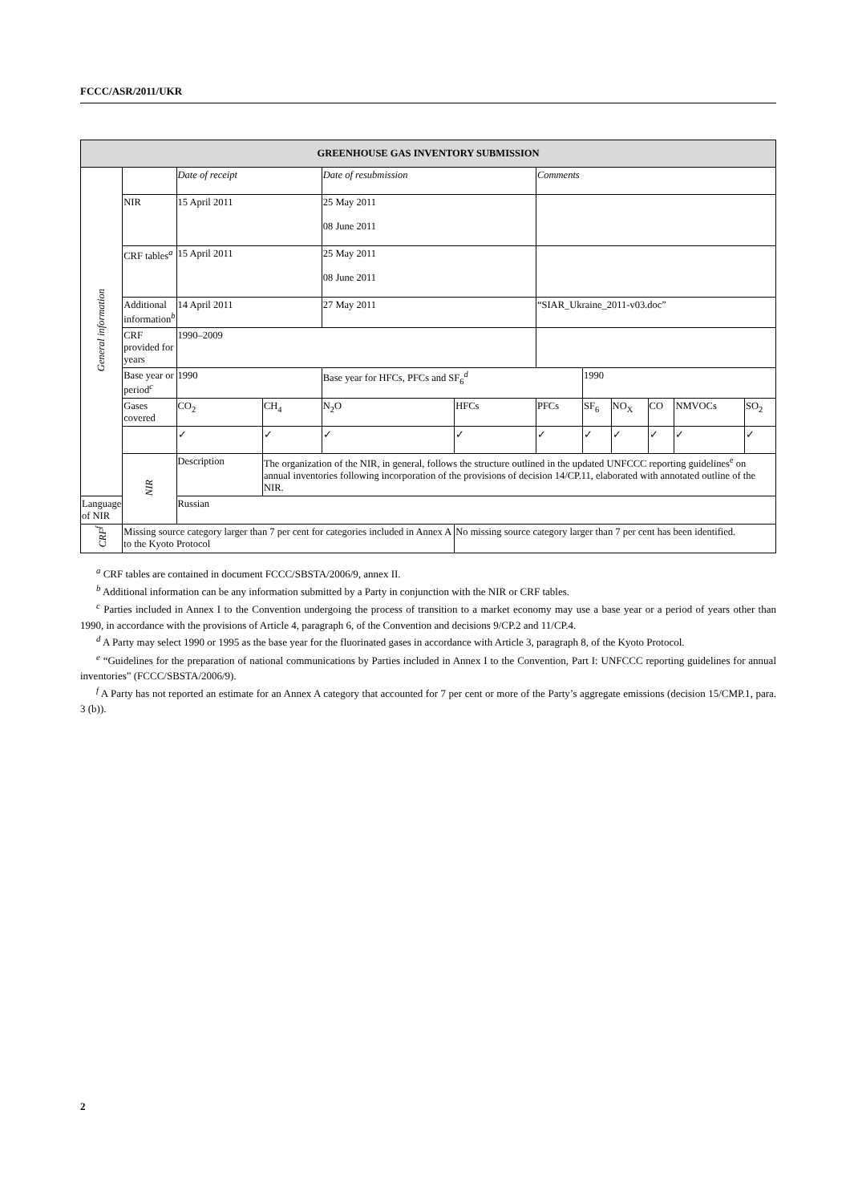FCCC/ASR/2011/UKR
| GREENHOUSE GAS INVENTORY SUBMISSION | | | | | | | | | | | |
| --- | --- | --- | --- | --- | --- | --- | --- | --- | --- | --- | --- |
| General information | | Date of receipt | | Date of resubmission | | Comments | | | | | |
| | NIR | 15 April 2011 | | 25 May 2011 08 June 2011 | | | | | | | |
| | CRF tables<sup>a</sup> | 15 April 2011 | | 25 May 2011 08 June 2011 | | | | | | | |
| | Additional information<sup>b</sup> | 14 April 2011 | | 27 May 2011 | | “SIAR_Ukraine_2011-v03.doc” | | | | | |
| | CRF provided for years | 1990–2009 | | | | | | | | | |
| | Base year or period<sup>c</sup> | 1990 | | Base year for HFCs, PFCs and SF<sub>6</sub><sup>d</sup> | | | 1990 | | | | |
| | Gases covered | CO<sub>2</sub> | CH<sub>4</sub> | N<sub>2</sub>O | HFCs | PFCs | SF<sub>6</sub> | NO<sub>X</sub> | CO | NMVOCs | SO<sub>2</sub> |
| | | ✓ | ✓ | ✓ | ✓ | ✓ | ✓ | ✓ | ✓ | ✓ | ✓ |
| | NIR | Description | The organization of the NIR, in general, follows the structure outlined in the updated UNFCCC reporting guidelines<sup>e</sup> on annual inventories following incorporation of the provisions of decision 14/CP.11, elaborated with annotated outline of the NIR. | | | | | | | | |
| Language of NIR | | Russian | | | | | | | | | |
| CRF<sup>f</sup> | Missing source category larger than 7 per cent for categories included in Annex A to the Kyoto Protocol | | | | No missing source category larger than 7 per cent has been identified. | | | | | | |
<sup>a</sup> CRF tables are contained in document FCCC/SBSTA/2006/9, annex II.
<sup>b</sup> Additional information can be any information submitted by a Party in conjunction with the NIR or CRF tables.
<sup>c</sup> Parties included in Annex I to the Convention undergoing the process of transition to a market economy may use a base year or a period of years other than 1990, in accordance with the provisions of Article 4, paragraph 6, of the Convention and decisions 9/CP.2 and 11/CP.4.
<sup>d</sup> A Party may select 1990 or 1995 as the base year for the fluorinated gases in accordance with Article 3, paragraph 8, of the Kyoto Protocol.
<sup>e</sup> “Guidelines for the preparation of national communications by Parties included in Annex I to the Convention, Part I: UNFCCC reporting guidelines for annual inventories” (FCCC/SBSTA/2006/9).
<sup>f</sup> A Party has not reported an estimate for an Annex A category that accounted for 7 per cent or more of the Party’s aggregate emissions (decision 15/CMP.1, para. 3 (b)).
2